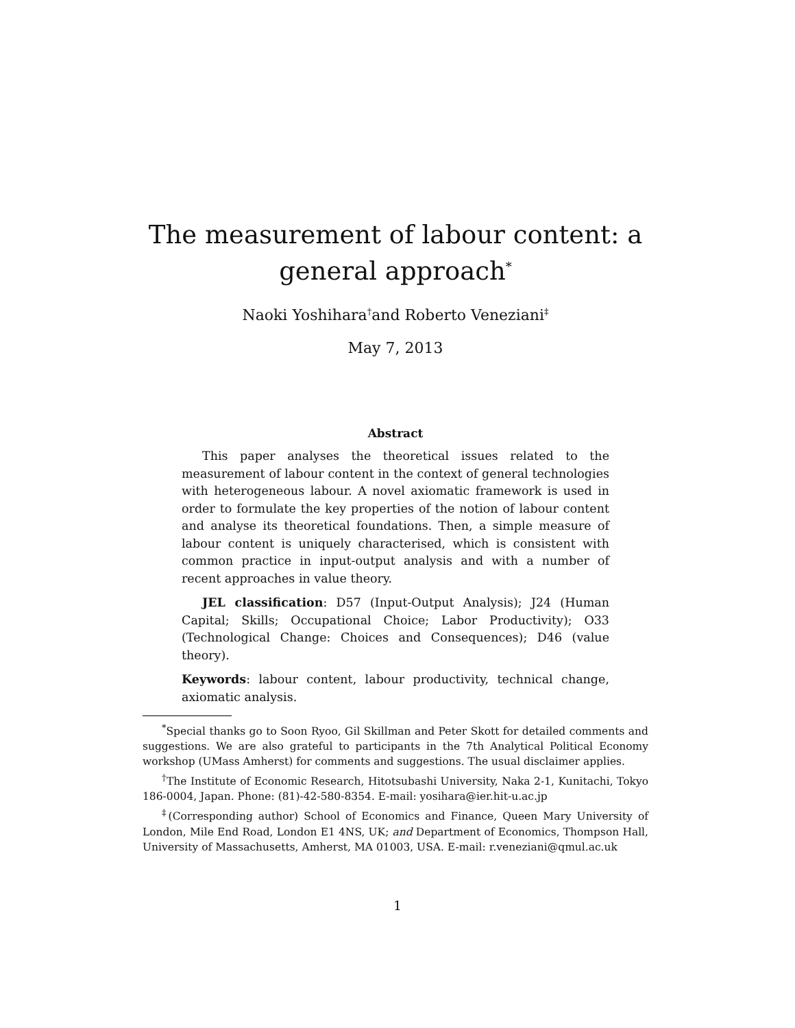The measurement of labour content: a general approach<sup>*</sup>
Naoki Yoshihara<sup>†</sup>and Roberto Veneziani<sup>‡</sup>
May 7, 2013
Abstract
This paper analyses the theoretical issues related to the measurement of labour content in the context of general technologies with heterogeneous labour. A novel axiomatic framework is used in order to formulate the key properties of the notion of labour content and analyse its theoretical foundations. Then, a simple measure of labour content is uniquely characterised, which is consistent with common practice in input-output analysis and with a number of recent approaches in value theory.
JEL classification: D57 (Input-Output Analysis); J24 (Human Capital; Skills; Occupational Choice; Labor Productivity); O33 (Technological Change: Choices and Consequences); D46 (value theory).
Keywords: labour content, labour productivity, technical change, axiomatic analysis.
<sup>*</sup> Special thanks go to Soon Ryoo, Gil Skillman and Peter Skott for detailed comments and suggestions. We are also grateful to participants in the 7th Analytical Political Economy workshop (UMass Amherst) for comments and suggestions. The usual disclaimer applies.
<sup>†</sup> The Institute of Economic Research, Hitotsubashi University, Naka 2-1, Kunitachi, Tokyo 186-0004, Japan. Phone: (81)-42-580-8354. E-mail: yosihara@ier.hit-u.ac.jp
<sup>‡</sup> (Corresponding author) School of Economics and Finance, Queen Mary University of London, Mile End Road, London E1 4NS, UK; and Department of Economics, Thompson Hall, University of Massachusetts, Amherst, MA 01003, USA. E-mail: r.veneziani@qmul.ac.uk
1